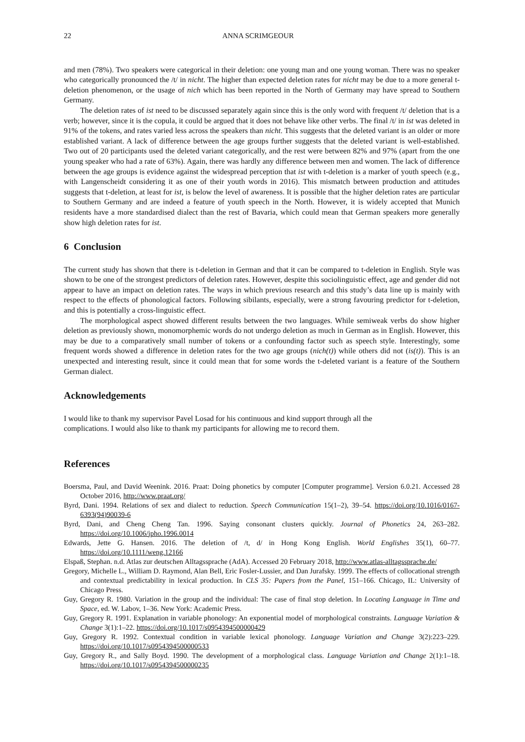22 ANNA SCRIMGEOUR
and men (78%). Two speakers were categorical in their deletion: one young man and one young woman. There was no speaker who categorically pronounced the /t/ in nicht. The higher than expected deletion rates for nicht may be due to a more general t-deletion phenomenon, or the usage of nich which has been reported in the North of Germany may have spread to Southern Germany.
The deletion rates of ist need to be discussed separately again since this is the only word with frequent /t/ deletion that is a verb; however, since it is the copula, it could be argued that it does not behave like other verbs. The final /t/ in ist was deleted in 91% of the tokens, and rates varied less across the speakers than nicht. This suggests that the deleted variant is an older or more established variant. A lack of difference between the age groups further suggests that the deleted variant is well-established. Two out of 20 participants used the deleted variant categorically, and the rest were between 82% and 97% (apart from the one young speaker who had a rate of 63%). Again, there was hardly any difference between men and women. The lack of difference between the age groups is evidence against the widespread perception that ist with t-deletion is a marker of youth speech (e.g., with Langenscheidt considering it as one of their youth words in 2016). This mismatch between production and attitudes suggests that t-deletion, at least for ist, is below the level of awareness. It is possible that the higher deletion rates are particular to Southern Germany and are indeed a feature of youth speech in the North. However, it is widely accepted that Munich residents have a more standardised dialect than the rest of Bavaria, which could mean that German speakers more generally show high deletion rates for ist.
6 Conclusion
The current study has shown that there is t-deletion in German and that it can be compared to t-deletion in English. Style was shown to be one of the strongest predictors of deletion rates. However, despite this sociolinguistic effect, age and gender did not appear to have an impact on deletion rates. The ways in which previous research and this study’s data line up is mainly with respect to the effects of phonological factors. Following sibilants, especially, were a strong favouring predictor for t-deletion, and this is potentially a cross-linguistic effect.
The morphological aspect showed different results between the two languages. While semiweak verbs do show higher deletion as previously shown, monomorphemic words do not undergo deletion as much in German as in English. However, this may be due to a comparatively small number of tokens or a confounding factor such as speech style. Interestingly, some frequent words showed a difference in deletion rates for the two age groups (nich(t)) while others did not (is(t)). This is an unexpected and interesting result, since it could mean that for some words the t-deleted variant is a feature of the Southern German dialect.
Acknowledgements
I would like to thank my supervisor Pavel Losad for his continuous and kind support through all the
complications. I would also like to thank my participants for allowing me to record them.
References
Boersma, Paul, and David Weenink. 2016. Praat: Doing phonetics by computer [Computer programme]. Version 6.0.21. Accessed 28 October 2016, http://www.praat.org/
Byrd, Dani. 1994. Relations of sex and dialect to reduction. Speech Communication 15(1–2), 39–54. https://doi.org/10.1016/0167-6393(94)90039-6
Byrd, Dani, and Cheng Cheng Tan. 1996. Saying consonant clusters quickly. Journal of Phonetics 24, 263–282. https://doi.org/10.1006/jpho.1996.0014
Edwards, Jette G. Hansen. 2016. The deletion of /t, d/ in Hong Kong English. World Englishes 35(1), 60–77. https://doi.org/10.1111/weng.12166
Elspaß, Stephan. n.d. Atlas zur deutschen Alltagssprache (AdA). Accessed 20 February 2018, http://www.atlas-alltagssprache.de/
Gregory, Michelle L., William D. Raymond, Alan Bell, Eric Fosler-Lussier, and Dan Jurafsky. 1999. The effects of collocational strength and contextual predictability in lexical production. In CLS 35: Papers from the Panel, 151–166. Chicago, IL: University of Chicago Press.
Guy, Gregory R. 1980. Variation in the group and the individual: The case of final stop deletion. In Locating Language in Time and Space, ed. W. Labov, 1–36. New York: Academic Press.
Guy, Gregory R. 1991. Explanation in variable phonology: An exponential model of morphological constraints. Language Variation & Change 3(1):1–22. https://doi.org/10.1017/s0954394500000429
Guy, Gregory R. 1992. Contextual condition in variable lexical phonology. Language Variation and Change 3(2):223–229. https://doi.org/10.1017/s0954394500000533
Guy, Gregory R., and Sally Boyd. 1990. The development of a morphological class. Language Variation and Change 2(1):1–18. https://doi.org/10.1017/s0954394500000235